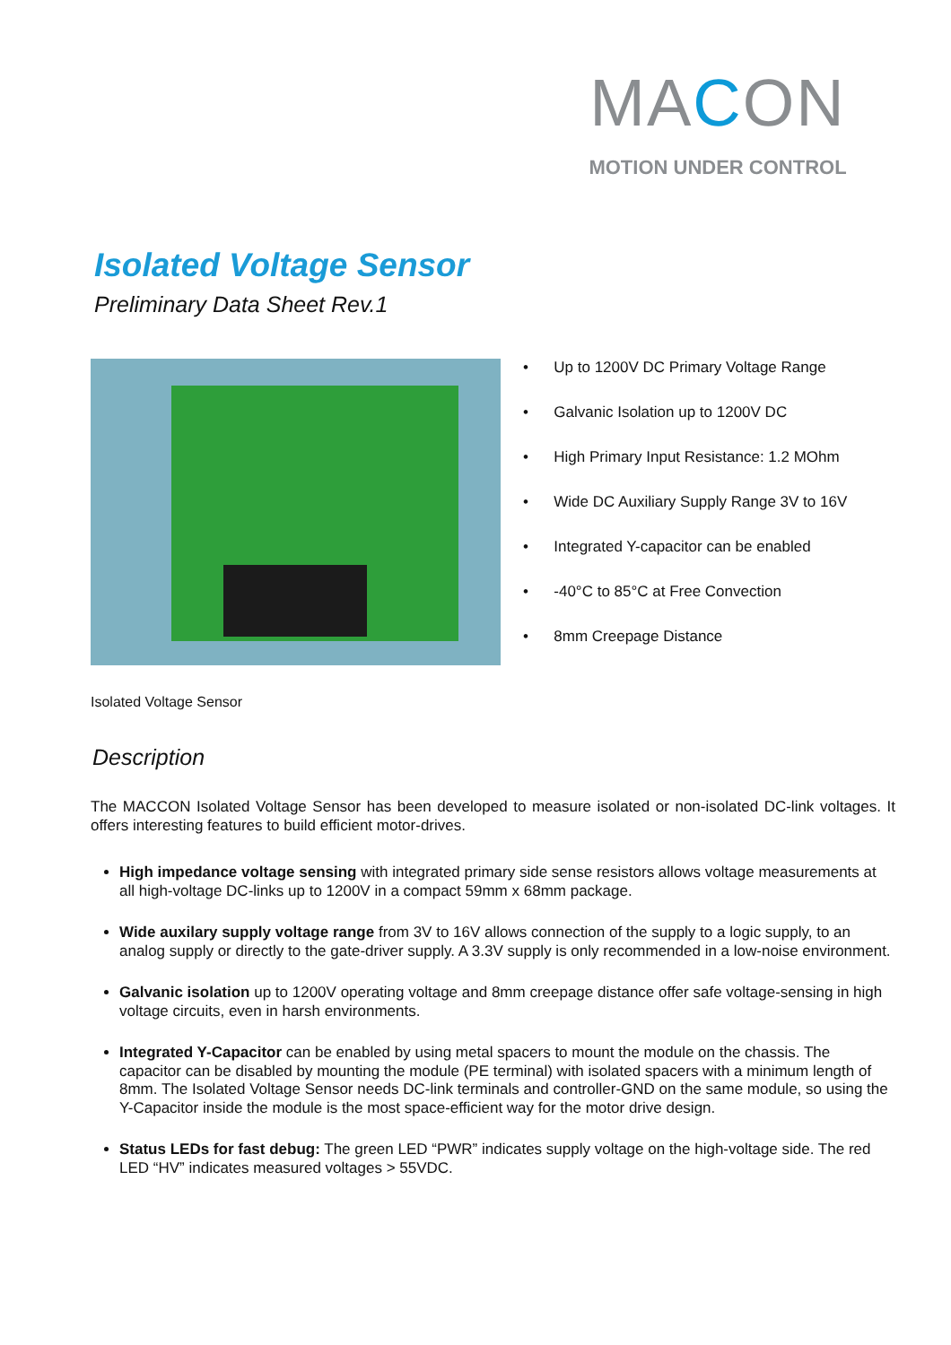MACON
MOTION UNDER CONTROL
Isolated Voltage Sensor
Preliminary Data Sheet Rev.1
• Up to 1200V DC Primary Voltage Range
• Galvanic Isolation up to 1200V DC
• High Primary Input Resistance: 1.2 MOhm
• Wide DC Auxiliary Supply Range 3V to 16V
• Integrated Y-capacitor can be enabled
• -40°C to 85°C at Free Convection
• 8mm Creepage Distance
Isolated Voltage Sensor
Description
The MACCON Isolated Voltage Sensor has been developed to measure isolated or non-isolated DC-link voltages. It offers interesting features to build efficient motor-drives.
High impedance voltage sensing with integrated primary side sense resistors allows voltage measurements at all high-voltage DC-links up to 1200V in a compact 59mm x 68mm package.
Wide auxilary supply voltage range from 3V to 16V allows connection of the supply to a logic supply, to an analog supply or directly to the gate-driver supply. A 3.3V supply is only recommended in a low-noise environment.
Galvanic isolation up to 1200V operating voltage and 8mm creepage distance offer safe voltage-sensing in high voltage circuits, even in harsh environments.
Integrated Y-Capacitor can be enabled by using metal spacers to mount the module on the chassis. The capacitor can be disabled by mounting the module (PE terminal) with isolated spacers with a minimum length of 8mm. The Isolated Voltage Sensor needs DC-link terminals and controller-GND on the same module, so using the Y-Capacitor inside the module is the most space-efficient way for the motor drive design.
Status LEDs for fast debug: The green LED “PWR” indicates supply voltage on the high-voltage side. The red LED “HV” indicates measured voltages > 55VDC.